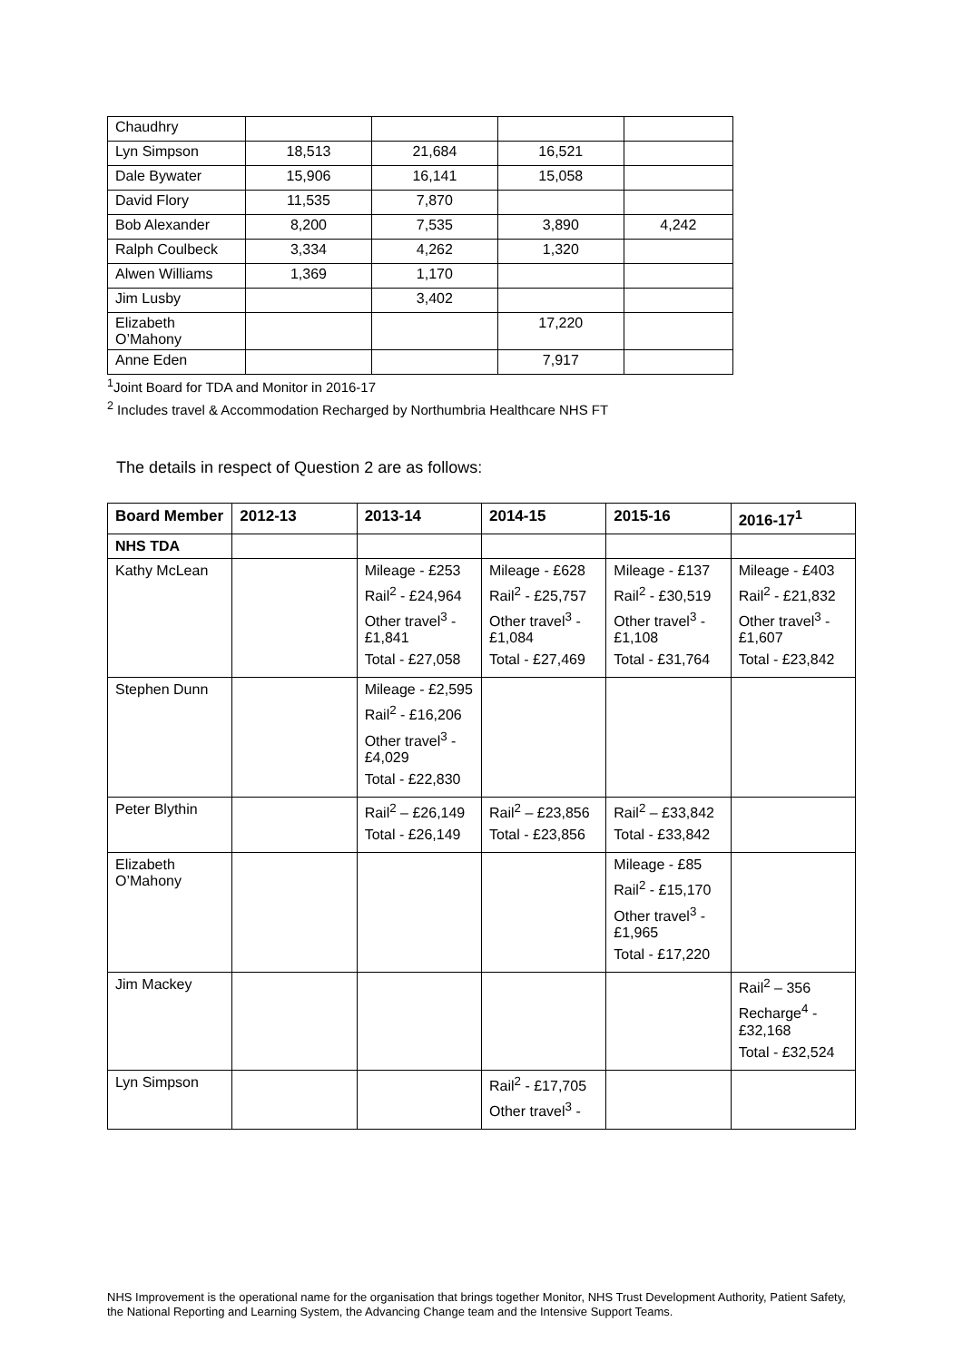| Chaudhry | | | | |
| Lyn Simpson | 18,513 | 21,684 | 16,521 | |
| Dale Bywater | 15,906 | 16,141 | 15,058 | |
| David Flory | 11,535 | 7,870 | | |
| Bob Alexander | 8,200 | 7,535 | 3,890 | 4,242 |
| Ralph Coulbeck | 3,334 | 4,262 | 1,320 | |
| Alwen Williams | 1,369 | 1,170 | | |
| Jim Lusby | | 3,402 | | |
| Elizabeth O’Mahony | | | 17,220 | |
| Anne Eden | | | 7,917 | |
<sup>1</sup> Joint Board for TDA and Monitor in 2016-17
<sup>2</sup> Includes travel & Accommodation Recharged by Northumbria Healthcare NHS FT
The details in respect of Question 2 are as follows:
| Board Member | 2012-13 | 2013-14 | 2014-15 | 2015-16 | 2016-17<sup>1</sup> |
| --- | --- | --- | --- | --- | --- |
| NHS TDA | | | | | |
| Kathy McLean | | Mileage - £253 Rail<sup>2</sup> - £24,964 Other travel<sup>3</sup> - £1,841 Total - £27,058 | Mileage - £628 Rail<sup>2</sup> - £25,757 Other travel<sup>3</sup> - £1,084 Total - £27,469 | Mileage - £137 Rail<sup>2</sup> - £30,519 Other travel<sup>3</sup> - £1,108 Total - £31,764 | Mileage - £403 Rail<sup>2</sup> - £21,832 Other travel<sup>3</sup> - £1,607 Total - £23,842 |
| Stephen Dunn | | Mileage - £2,595 Rail<sup>2</sup> - £16,206 Other travel<sup>3</sup> - £4,029 Total - £22,830 | | | |
| Peter Blythin | | Rail<sup>2</sup> – £26,149 Total - £26,149 | Rail<sup>2</sup> – £23,856 Total - £23,856 | Rail<sup>2</sup> – £33,842 Total - £33,842 | |
| Elizabeth O’Mahony | | | | Mileage - £85 Rail<sup>2</sup> - £15,170 Other travel<sup>3</sup> - £1,965 Total - £17,220 | |
| Jim Mackey | | | | | Rail<sup>2</sup> – 356 Recharge<sup>4</sup> - £32,168 Total - £32,524 |
| Lyn Simpson | | | Rail<sup>2</sup> - £17,705 Other travel<sup>3</sup> - | | |
NHS Improvement is the operational name for the organisation that brings together Monitor, NHS Trust Development Authority, Patient Safety, the National Reporting and Learning System, the Advancing Change team and the Intensive Support Teams.